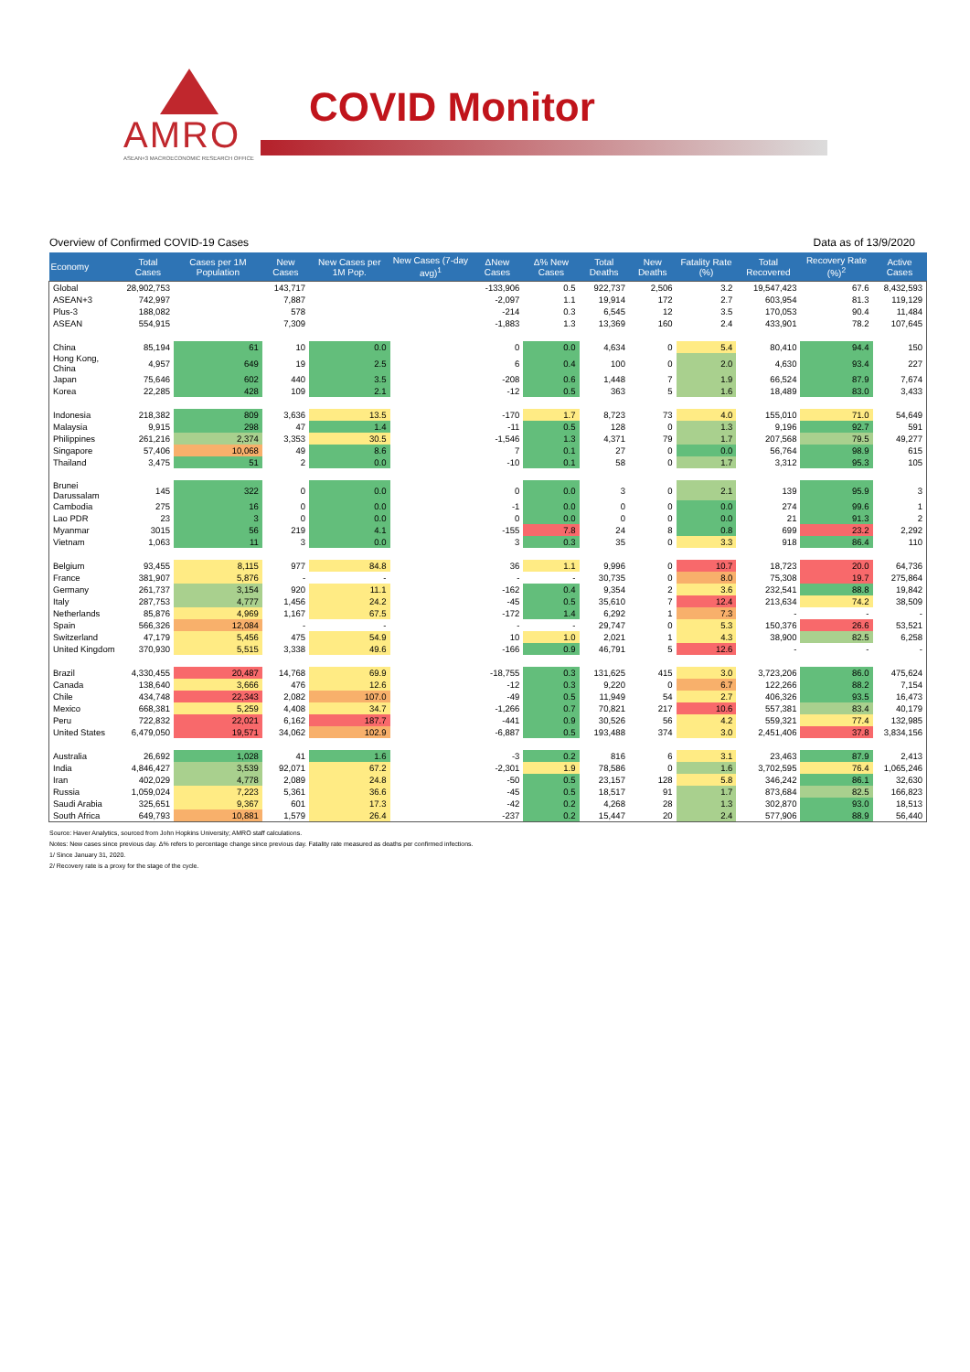AMRO
ASEAN+3 MACROECONOMIC RESEARCH OFFICE
COVID Monitor
Overview of Confirmed COVID-19 Cases Data as of 13/9/2020
| Economy | Total Cases | Cases per 1M Population | New Cases | New Cases per 1M Pop. | New Cases (7-day avg)<sup>1</sup> | ΔNew Cases | Δ% New Cases | Total Deaths | New Deaths | Fatality Rate (%) | Total Recovered | Recovery Rate (%)<sup>2</sup> | Active Cases |
| --- | --- | --- | --- | --- | --- | --- | --- | --- | --- | --- | --- | --- | --- |
| Global | 28,902,753 | | 143,717 | | | -133,906 | 0.5 | 922,737 | 2,506 | 3.2 | 19,547,423 | 67.6 | 8,432,593 |
| ASEAN+3 | 742,997 | | 7,887 | | | -2,097 | 1.1 | 19,914 | 172 | 2.7 | 603,954 | 81.3 | 119,129 |
| Plus-3 | 188,082 | | 578 | | | -214 | 0.3 | 6,545 | 12 | 3.5 | 170,053 | 90.4 | 11,484 |
| ASEAN | 554,915 | | 7,309 | | | -1,883 | 1.3 | 13,369 | 160 | 2.4 | 433,901 | 78.2 | 107,645 |
| China | 85,194 | 61 | 10 | 0.0 | | 0 | 0.0 | 4,634 | 0 | 5.4 | 80,410 | 94.4 | 150 |
| Hong Kong, China | 4,957 | 649 | 19 | 2.5 | | 6 | 0.4 | 100 | 0 | 2.0 | 4,630 | 93.4 | 227 |
| Japan | 75,646 | 602 | 440 | 3.5 | | -208 | 0.6 | 1,448 | 7 | 1.9 | 66,524 | 87.9 | 7,674 |
| Korea | 22,285 | 428 | 109 | 2.1 | | -12 | 0.5 | 363 | 5 | 1.6 | 18,489 | 83.0 | 3,433 |
| Indonesia | 218,382 | 809 | 3,636 | 13.5 | | -170 | 1.7 | 8,723 | 73 | 4.0 | 155,010 | 71.0 | 54,649 |
| Malaysia | 9,915 | 298 | 47 | 1.4 | | -11 | 0.5 | 128 | 0 | 1.3 | 9,196 | 92.7 | 591 |
| Philippines | 261,216 | 2,374 | 3,353 | 30.5 | | -1,546 | 1.3 | 4,371 | 79 | 1.7 | 207,568 | 79.5 | 49,277 |
| Singapore | 57,406 | 10,068 | 49 | 8.6 | | 7 | 0.1 | 27 | 0 | 0.0 | 56,764 | 98.9 | 615 |
| Thailand | 3,475 | 51 | 2 | 0.0 | | -10 | 0.1 | 58 | 0 | 1.7 | 3,312 | 95.3 | 105 |
| Brunei Darussalam | 145 | 322 | 0 | 0.0 | | 0 | 0.0 | 3 | 0 | 2.1 | 139 | 95.9 | 3 |
| Cambodia | 275 | 16 | 0 | 0.0 | | -1 | 0.0 | 0 | 0 | 0.0 | 274 | 99.6 | 1 |
| Lao PDR | 23 | 3 | 0 | 0.0 | | 0 | 0.0 | 0 | 0 | 0.0 | 21 | 91.3 | 2 |
| Myanmar | 3015 | 56 | 219 | 4.1 | | -155 | 7.8 | 24 | 8 | 0.8 | 699 | 23.2 | 2,292 |
| Vietnam | 1,063 | 11 | 3 | 0.0 | | 3 | 0.3 | 35 | 0 | 3.3 | 918 | 86.4 | 110 |
| Belgium | 93,455 | 8,115 | 977 | 84.8 | | 36 | 1.1 | 9,996 | 0 | 10.7 | 18,723 | 20.0 | 64,736 |
| France | 381,907 | 5,876 | - | - | | - | - | 30,735 | 0 | 8.0 | 75,308 | 19.7 | 275,864 |
| Germany | 261,737 | 3,154 | 920 | 11.1 | | -162 | 0.4 | 9,354 | 2 | 3.6 | 232,541 | 88.8 | 19,842 |
| Italy | 287,753 | 4,777 | 1,456 | 24.2 | | -45 | 0.5 | 35,610 | 7 | 12.4 | 213,634 | 74.2 | 38,509 |
| Netherlands | 85,876 | 4,969 | 1,167 | 67.5 | | -172 | 1.4 | 6,292 | 1 | 7.3 | - | - | - |
| Spain | 566,326 | 12,084 | - | - | | - | - | 29,747 | 0 | 5.3 | 150,376 | 26.6 | 53,521 |
| Switzerland | 47,179 | 5,456 | 475 | 54.9 | | 10 | 1.0 | 2,021 | 1 | 4.3 | 38,900 | 82.5 | 6,258 |
| United Kingdom | 370,930 | 5,515 | 3,338 | 49.6 | | -166 | 0.9 | 46,791 | 5 | 12.6 | - | - | - |
| Brazil | 4,330,455 | 20,487 | 14,768 | 69.9 | | -18,755 | 0.3 | 131,625 | 415 | 3.0 | 3,723,206 | 86.0 | 475,624 |
| Canada | 138,640 | 3,666 | 476 | 12.6 | | -12 | 0.3 | 9,220 | 0 | 6.7 | 122,266 | 88.2 | 7,154 |
| Chile | 434,748 | 22,343 | 2,082 | 107.0 | | -49 | 0.5 | 11,949 | 54 | 2.7 | 406,326 | 93.5 | 16,473 |
| Mexico | 668,381 | 5,259 | 4,408 | 34.7 | | -1,266 | 0.7 | 70,821 | 217 | 10.6 | 557,381 | 83.4 | 40,179 |
| Peru | 722,832 | 22,021 | 6,162 | 187.7 | | -441 | 0.9 | 30,526 | 56 | 4.2 | 559,321 | 77.4 | 132,985 |
| United States | 6,479,050 | 19,571 | 34,062 | 102.9 | | -6,887 | 0.5 | 193,488 | 374 | 3.0 | 2,451,406 | 37.8 | 3,834,156 |
| Australia | 26,692 | 1,028 | 41 | 1.6 | | -3 | 0.2 | 816 | 6 | 3.1 | 23,463 | 87.9 | 2,413 |
| India | 4,846,427 | 3,539 | 92,071 | 67.2 | | -2,301 | 1.9 | 78,586 | 0 | 1.6 | 3,702,595 | 76.4 | 1,065,246 |
| Iran | 402,029 | 4,778 | 2,089 | 24.8 | | -50 | 0.5 | 23,157 | 128 | 5.8 | 346,242 | 86.1 | 32,630 |
| Russia | 1,059,024 | 7,223 | 5,361 | 36.6 | | -45 | 0.5 | 18,517 | 91 | 1.7 | 873,684 | 82.5 | 166,823 |
| Saudi Arabia | 325,651 | 9,367 | 601 | 17.3 | | -42 | 0.2 | 4,268 | 28 | 1.3 | 302,870 | 93.0 | 18,513 |
| South Africa | 649,793 | 10,881 | 1,579 | 26.4 | | -237 | 0.2 | 15,447 | 20 | 2.4 | 577,906 | 88.9 | 56,440 |
Source: Haver Analytics, sourced from John Hopkins University; AMRO staff calculations.
Notes: New cases since previous day. Δ% refers to percentage change since previous day. Fatality rate measured as deaths per confirmed infections.
1/ Since January 31, 2020.
2/ Recovery rate is a proxy for the stage of the cycle.